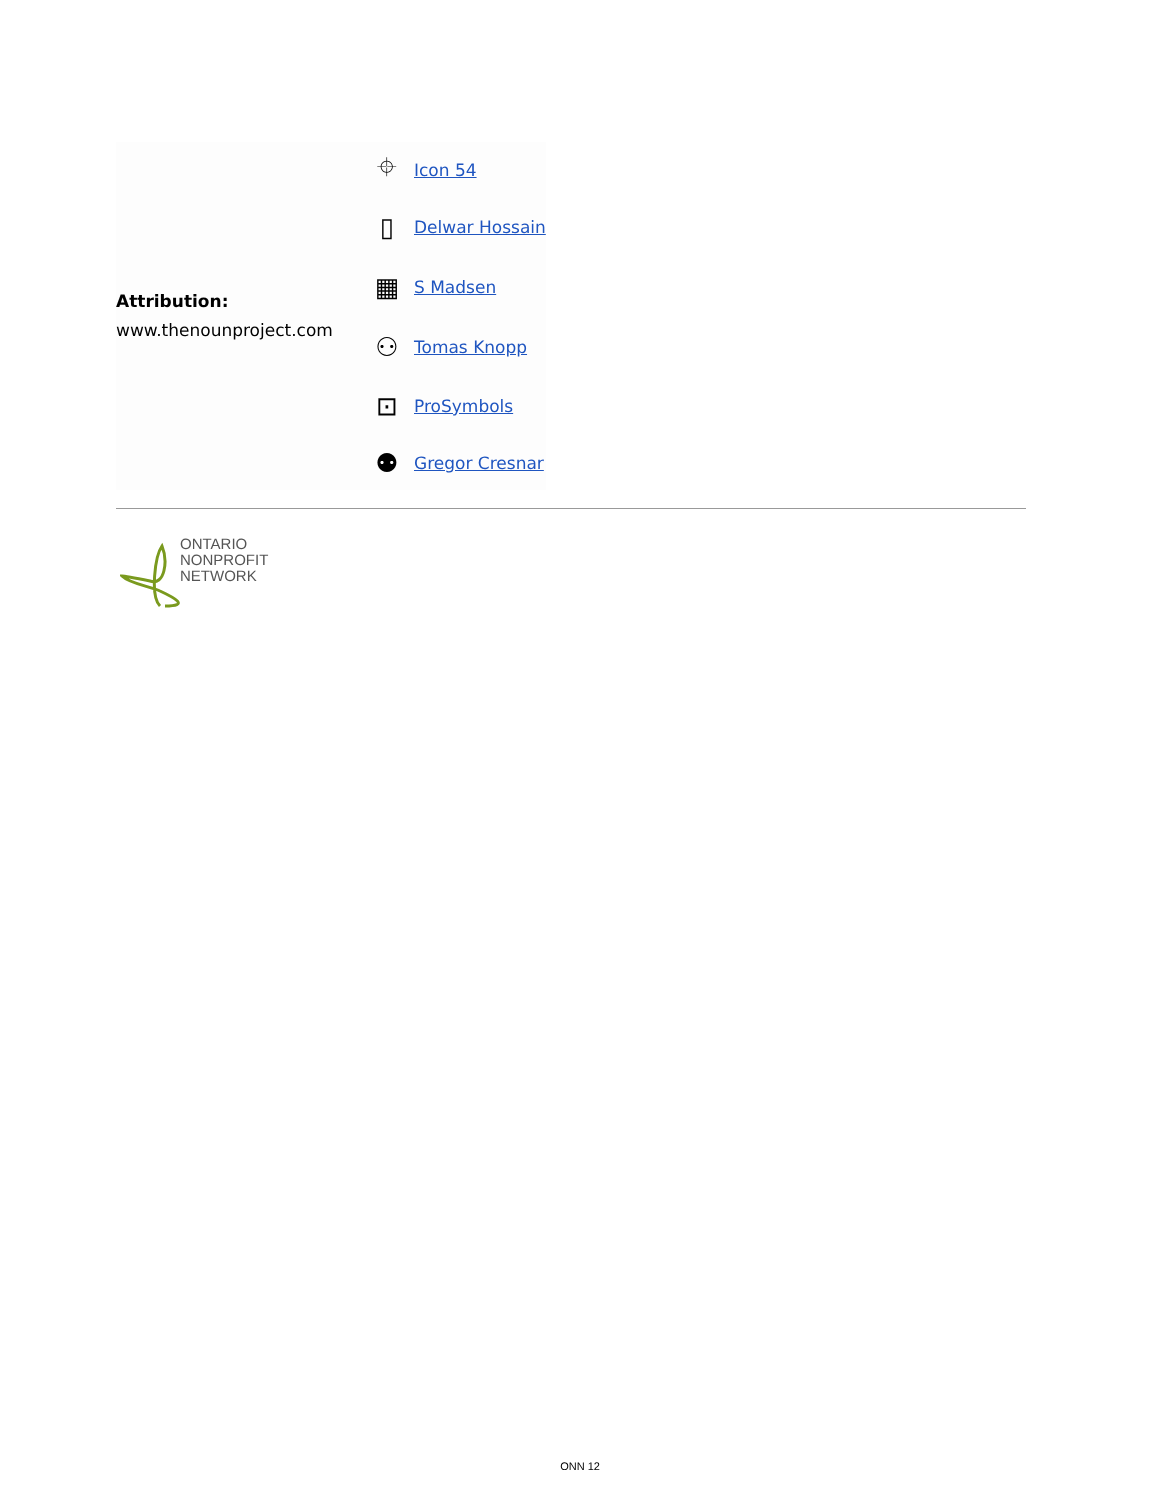| Attribution: www.thenounproject.com | ⌖ | Icon 54 |
| | ▯ | Delwar Hossain |
| | ▦ | S Madsen |
| | ⚇ | Tomas Knopp |
| | ⊡ | ProSymbols |
| | ⚉ | Gregor Cresnar |
ONTARIO
NONPROFIT
NETWORK
ONN 12